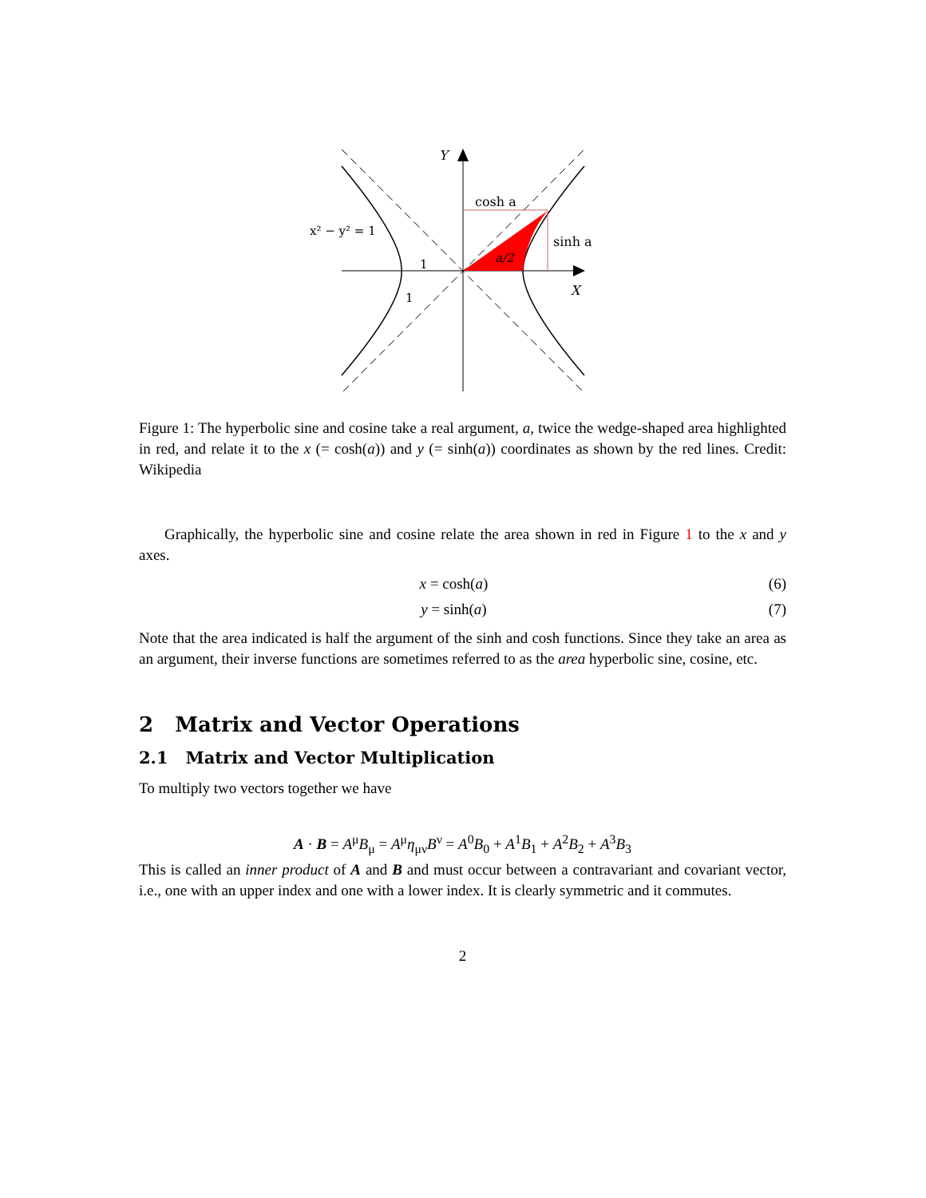Y
cosh a
x² − y² = 1
sinh a
a/2
1
1
X
Figure 1: The hyperbolic sine and cosine take a real argument, a, twice the wedge-shaped area highlighted in red, and relate it to the x (= cosh(a)) and y (= sinh(a)) coordinates as shown by the red lines. Credit: Wikipedia
Graphically, the hyperbolic sine and cosine relate the area shown in red in Figure 1 to the x and y axes.
x = cosh(a) (6)
y = sinh(a) (7)
Note that the area indicated is half the argument of the sinh and cosh functions. Since they take an area as an argument, their inverse functions are sometimes referred to as the area hyperbolic sine, cosine, etc.
2 Matrix and Vector Operations
2.1 Matrix and Vector Multiplication
To multiply two vectors together we have
A · B = A<sup>μ</sup>B<sub>μ</sub> = A<sup>μ</sup>η<sub>μν</sub>B<sup>ν</sup> = A<sup>0</sup>B<sub>0</sub> + A<sup>1</sup>B<sub>1</sub> + A<sup>2</sup>B<sub>2</sub> + A<sup>3</sup>B<sub>3</sub>
This is called an inner product of A and B and must occur between a contravariant and covariant vector, i.e., one with an upper index and one with a lower index. It is clearly symmetric and it commutes.
2